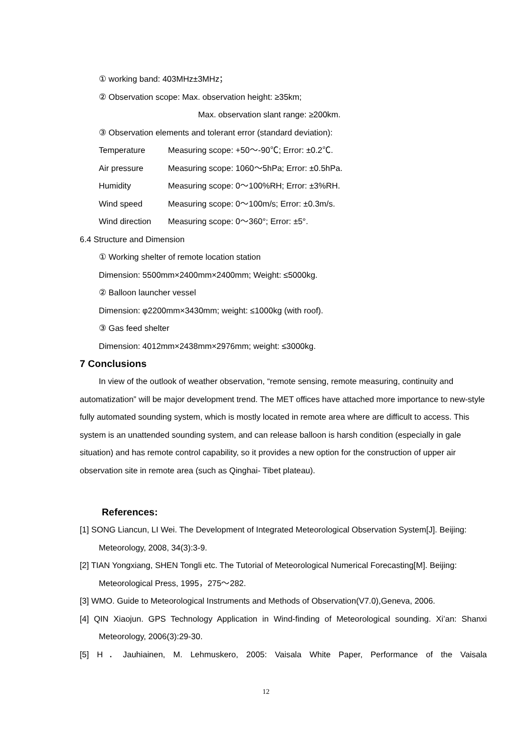① working band: 403MHz±3MHz；
② Observation scope: Max. observation height: ≥35km;
Max. observation slant range: ≥200km.
③ Observation elements and tolerant error (standard deviation):
Temperature Measuring scope: +50～-90℃; Error: ±0.2℃.
Air pressure Measuring scope: 1060～5hPa; Error: ±0.5hPa.
Humidity Measuring scope: 0～100%RH; Error: ±3%RH.
Wind speed Measuring scope: 0～100m/s; Error: ±0.3m/s.
Wind direction Measuring scope: 0～360°; Error: ±5°.
6.4 Structure and Dimension
① Working shelter of remote location station
Dimension: 5500mm×2400mm×2400mm; Weight: ≤5000kg.
② Balloon launcher vessel
Dimension: φ2200mm×3430mm; weight: ≤1000kg (with roof).
③ Gas feed shelter
Dimension: 4012mm×2438mm×2976mm; weight: ≤3000kg.
7 Conclusions
In view of the outlook of weather observation, “remote sensing, remote measuring, continuity and automatization” will be major development trend. The MET offices have attached more importance to new-style fully automated sounding system, which is mostly located in remote area where are difficult to access. This system is an unattended sounding system, and can release balloon is harsh condition (especially in gale situation) and has remote control capability, so it provides a new option for the construction of upper air observation site in remote area (such as Qinghai- Tibet plateau).
References:
[1] SONG Liancun, LI Wei. The Development of Integrated Meteorological Observation System[J]. Beijing: Meteorology, 2008, 34(3):3-9.
[2] TIAN Yongxiang, SHEN Tongli etc. The Tutorial of Meteorological Numerical Forecasting[M]. Beijing: Meteorological Press, 1995，275～282.
[3] WMO. Guide to Meteorological Instruments and Methods of Observation(V7.0),Geneva, 2006.
[4] QIN Xiaojun. GPS Technology Application in Wind-finding of Meteorological sounding. Xi’an: Shanxi Meteorology, 2006(3):29-30.
[5] H．Jauhiainen, M. Lehmuskero, 2005: Vaisala White Paper, Performance of the Vaisala
12